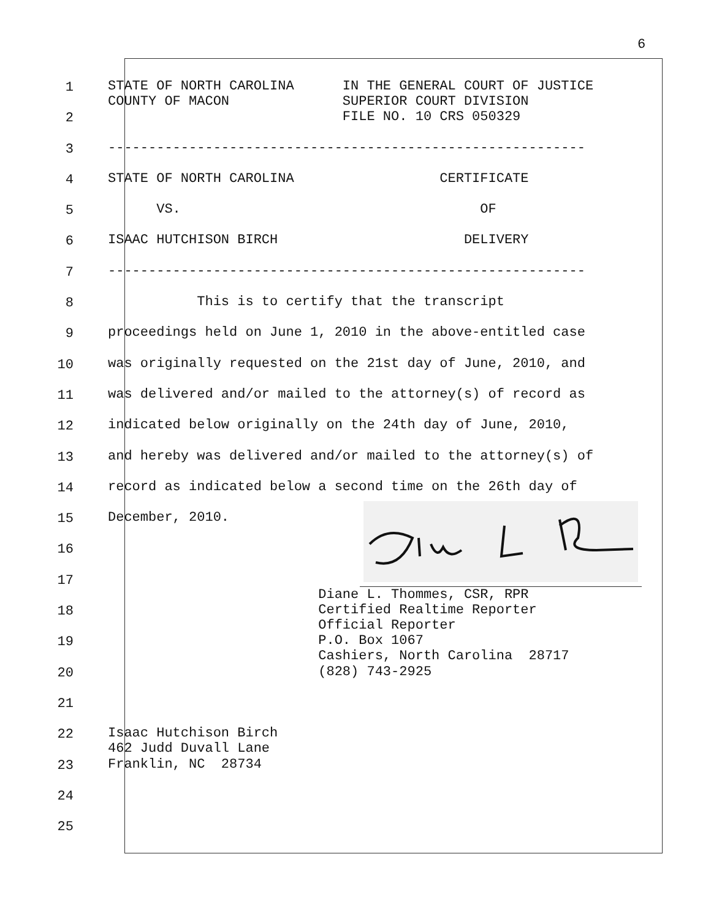6
1
STATE OF NORTH CAROLINA IN THE GENERAL COURT OF JUSTICE COUNTY OF MACON SUPERIOR COURT DIVISION
2
FILE NO. 10 CRS 050329
3
-----------------------------------------------------------
4
STATE OF NORTH CAROLINA CERTIFICATE
5
VS. OF
6
ISAAC HUTCHISON BIRCH DELIVERY
7
-----------------------------------------------------------
8
This is to certify that the transcript
9
proceedings held on June 1, 2010 in the above-entitled case
10
was originally requested on the 21st day of June, 2010, and
11
was delivered and/or mailed to the attorney(s) of record as
12
indicated below originally on the 24th day of June, 2010,
13
and hereby was delivered and/or mailed to the attorney(s) of
14
record as indicated below a second time on the 26th day of
15
December, 2010.
16
17
Diane L. Thommes, CSR, RPR
18
Certified Realtime Reporter Official Reporter
19
P.O. Box 1067 Cashiers, North Carolina 28717
20
(828) 743-2925
21
22
Isaac Hutchison Birch 462 Judd Duvall Lane
23
Franklin, NC 28734
24
25